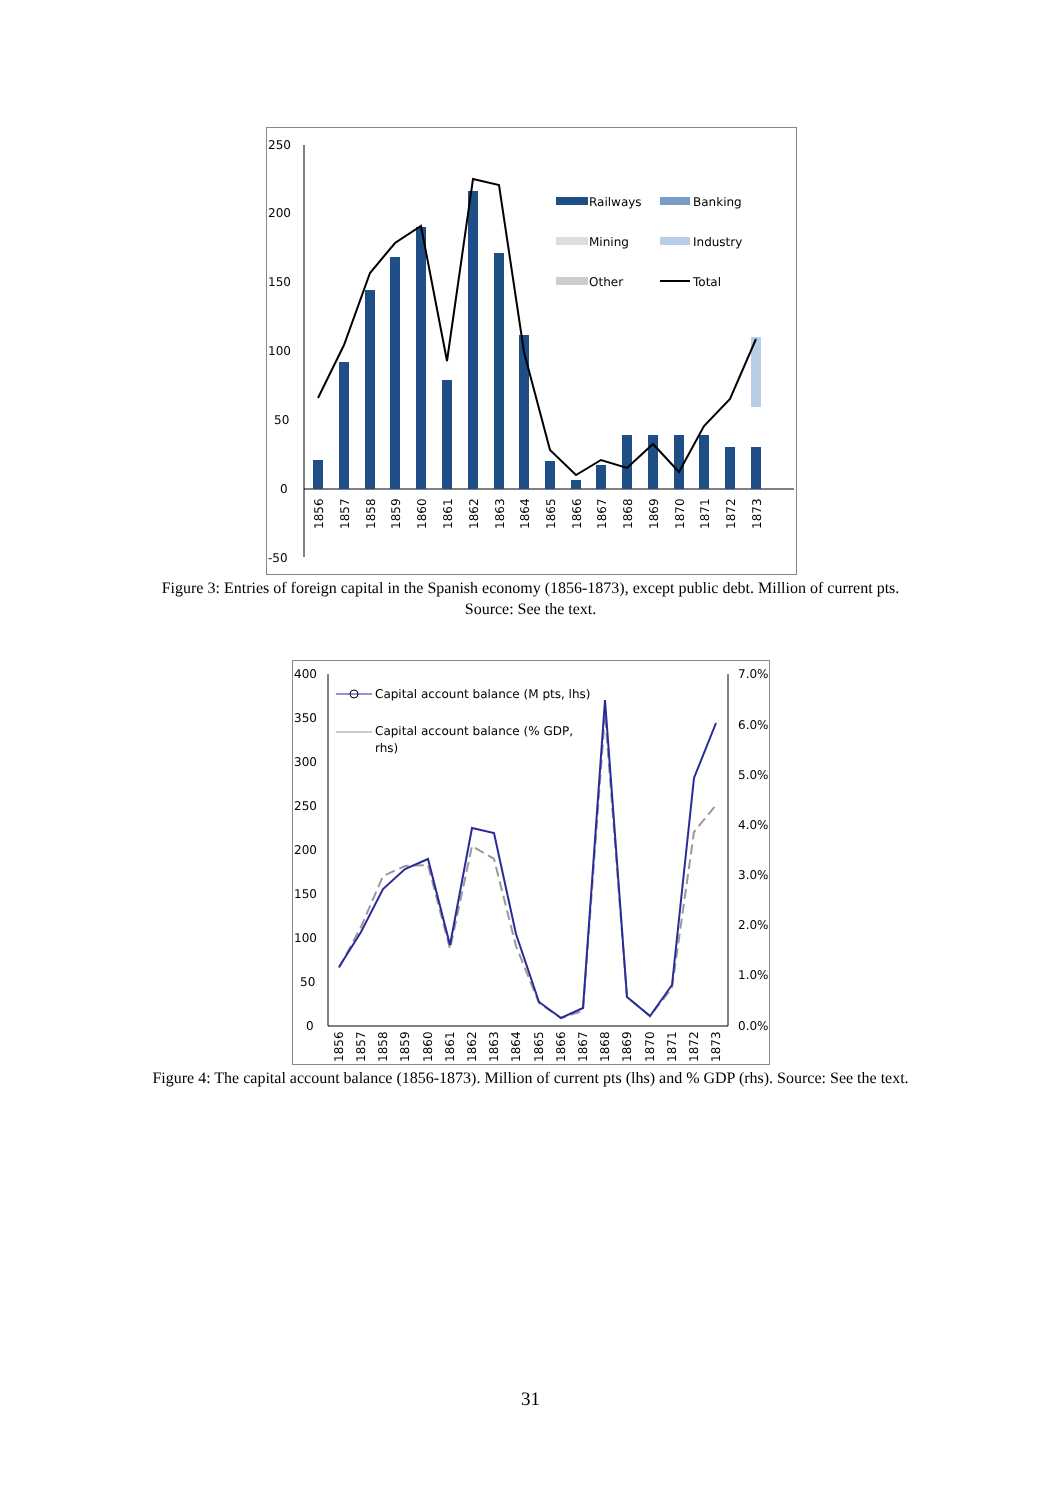250
200
150
100
50
0
-50
1856
1857
1858
1859
1860
1861
1862
1863
1864
1865
1866
1867
1868
1869
1870
1871
1872
1873
Railways
Banking
Mining
Industry
Other
Total
Figure 3: Entries of foreign capital in the Spanish economy (1856-1873), except public debt. Million of current pts.
Source: See the text.
400
350
300
250
200
150
100
50
0
7.0%
6.0%
5.0%
4.0%
3.0%
2.0%
1.0%
0.0%
Capital account balance (M pts, lhs)
Capital account balance (% GDP,
rhs)
1856
1857
1858
1859
1860
1861
1862
1863
1864
1865
1866
1867
1868
1869
1870
1871
1872
1873
Figure 4: The capital account balance (1856-1873). Million of current pts (lhs) and % GDP (rhs). Source: See the text.
31